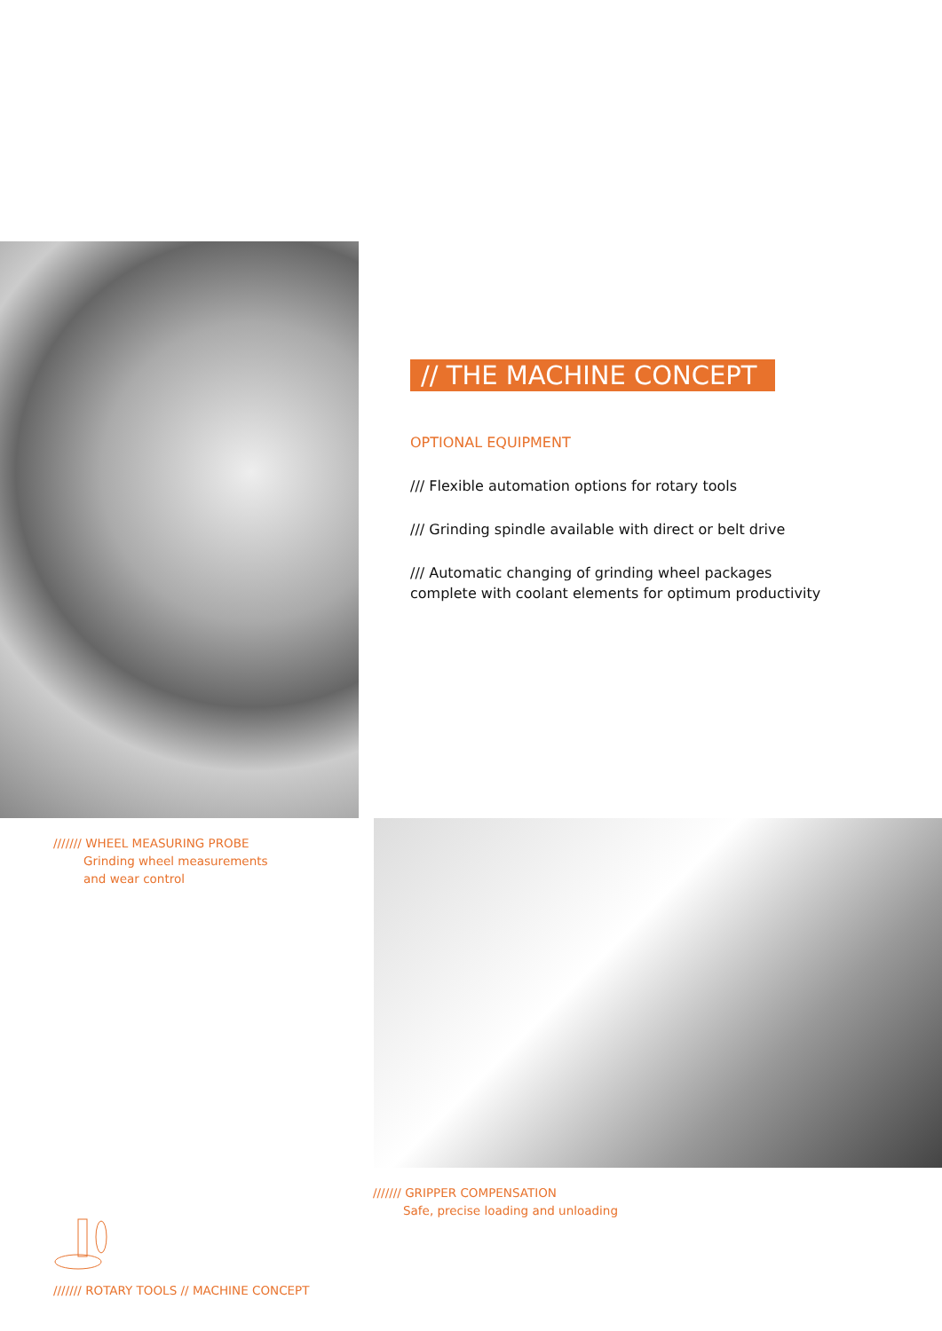// THE MACHINE CONCEPT
OPTIONAL EQUIPMENT
/// Flexible automation options for rotary tools
/// Grinding spindle available with direct or belt drive
/// Automatic changing of grinding wheel packages
complete with coolant elements for optimum productivity
/////// WHEEL MEASURING PROBE
Grinding wheel measurements
and wear control
/////// GRIPPER COMPENSATION
Safe, precise loading and unloading
/////// ROTARY TOOLS // MACHINE CONCEPT